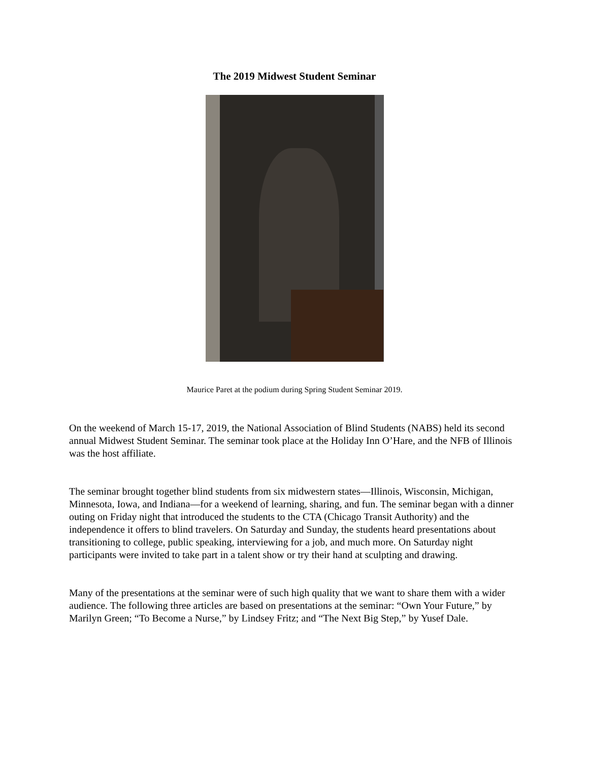The 2019 Midwest Student Seminar
Maurice Paret at the podium during Spring Student Seminar 2019.
On the weekend of March 15-17, 2019, the National Association of Blind Students (NABS) held its second annual Midwest Student Seminar. The seminar took place at the Holiday Inn O’Hare, and the NFB of Illinois was the host affiliate.
The seminar brought together blind students from six midwestern states—Illinois, Wisconsin, Michigan, Minnesota, Iowa, and Indiana—for a weekend of learning, sharing, and fun. The seminar began with a dinner outing on Friday night that introduced the students to the CTA (Chicago Transit Authority) and the independence it offers to blind travelers. On Saturday and Sunday, the students heard presentations about transitioning to college, public speaking, interviewing for a job, and much more. On Saturday night participants were invited to take part in a talent show or try their hand at sculpting and drawing.
Many of the presentations at the seminar were of such high quality that we want to share them with a wider audience. The following three articles are based on presentations at the seminar: “Own Your Future,” by Marilyn Green; “To Become a Nurse,” by Lindsey Fritz; and “The Next Big Step,” by Yusef Dale.